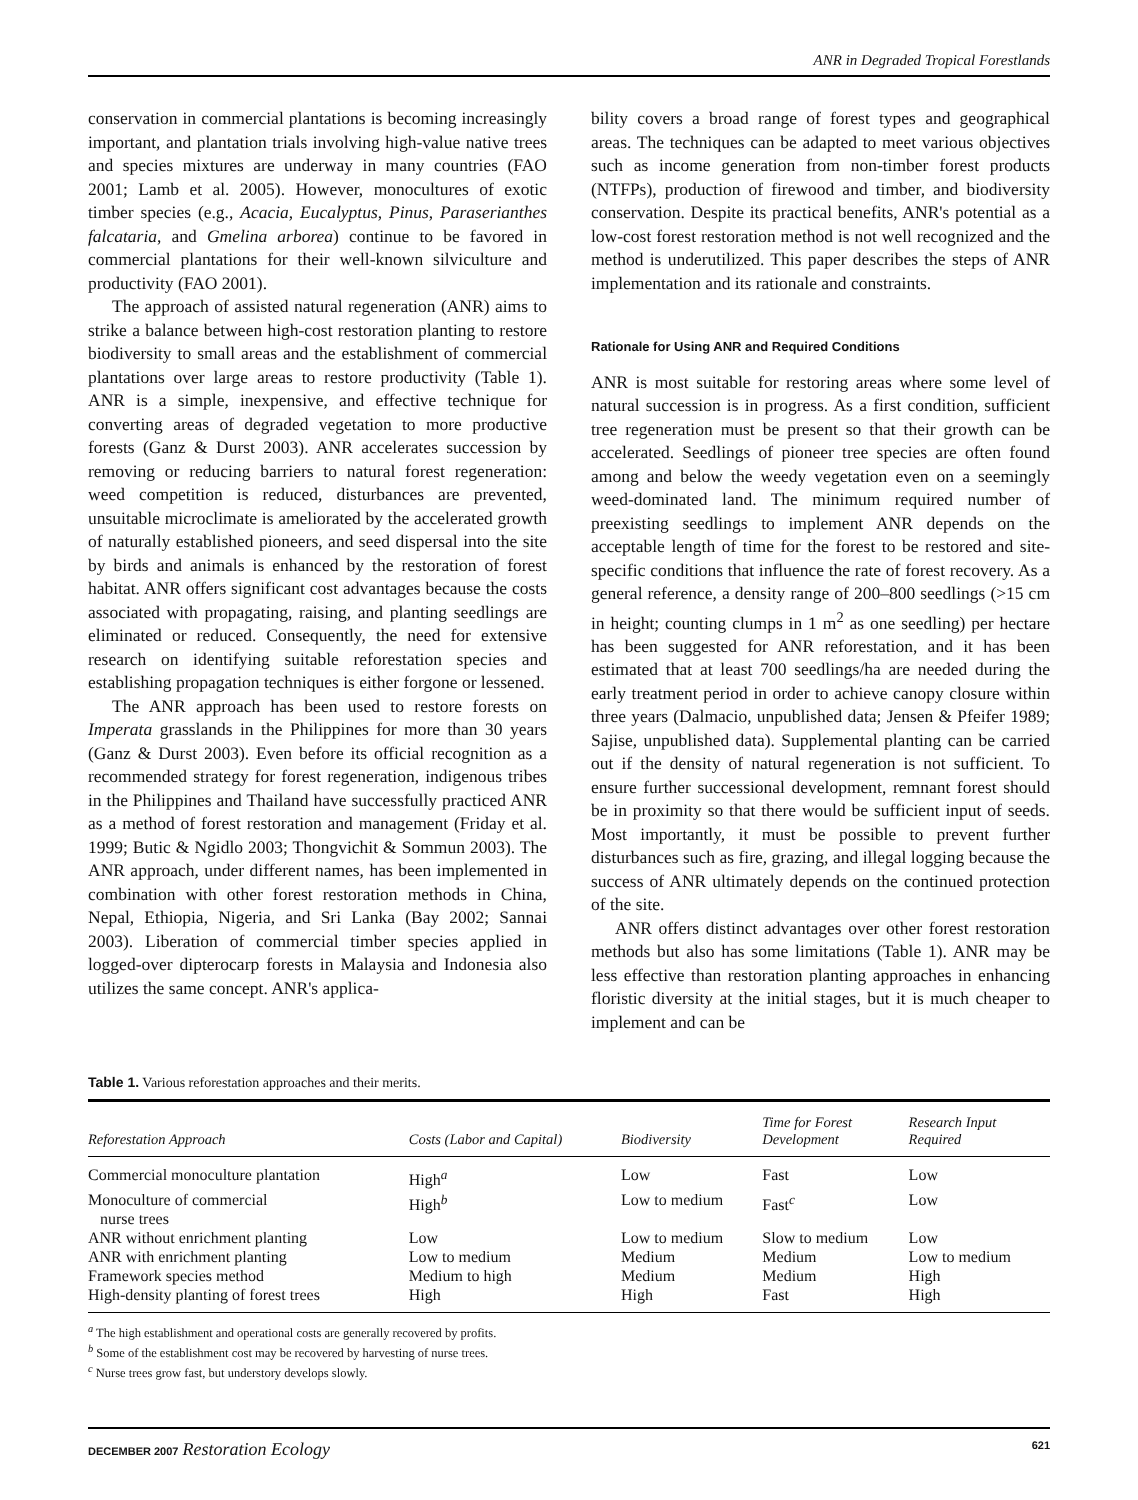ANR in Degraded Tropical Forestlands
conservation in commercial plantations is becoming increasingly important, and plantation trials involving high-value native trees and species mixtures are underway in many countries (FAO 2001; Lamb et al. 2005). However, monocultures of exotic timber species (e.g., Acacia, Eucalyptus, Pinus, Paraserianthes falcataria, and Gmelina arborea) continue to be favored in commercial plantations for their well-known silviculture and productivity (FAO 2001).
The approach of assisted natural regeneration (ANR) aims to strike a balance between high-cost restoration planting to restore biodiversity to small areas and the establishment of commercial plantations over large areas to restore productivity (Table 1). ANR is a simple, inexpensive, and effective technique for converting areas of degraded vegetation to more productive forests (Ganz & Durst 2003). ANR accelerates succession by removing or reducing barriers to natural forest regeneration: weed competition is reduced, disturbances are prevented, unsuitable microclimate is ameliorated by the accelerated growth of naturally established pioneers, and seed dispersal into the site by birds and animals is enhanced by the restoration of forest habitat. ANR offers significant cost advantages because the costs associated with propagating, raising, and planting seedlings are eliminated or reduced. Consequently, the need for extensive research on identifying suitable reforestation species and establishing propagation techniques is either forgone or lessened.
The ANR approach has been used to restore forests on Imperata grasslands in the Philippines for more than 30 years (Ganz & Durst 2003). Even before its official recognition as a recommended strategy for forest regeneration, indigenous tribes in the Philippines and Thailand have successfully practiced ANR as a method of forest restoration and management (Friday et al. 1999; Butic & Ngidlo 2003; Thongvichit & Sommun 2003). The ANR approach, under different names, has been implemented in combination with other forest restoration methods in China, Nepal, Ethiopia, Nigeria, and Sri Lanka (Bay 2002; Sannai 2003). Liberation of commercial timber species applied in logged-over dipterocarp forests in Malaysia and Indonesia also utilizes the same concept. ANR's applica-
bility covers a broad range of forest types and geographical areas. The techniques can be adapted to meet various objectives such as income generation from non-timber forest products (NTFPs), production of firewood and timber, and biodiversity conservation. Despite its practical benefits, ANR's potential as a low-cost forest restoration method is not well recognized and the method is underutilized. This paper describes the steps of ANR implementation and its rationale and constraints.
Rationale for Using ANR and Required Conditions
ANR is most suitable for restoring areas where some level of natural succession is in progress. As a first condition, sufficient tree regeneration must be present so that their growth can be accelerated. Seedlings of pioneer tree species are often found among and below the weedy vegetation even on a seemingly weed-dominated land. The minimum required number of preexisting seedlings to implement ANR depends on the acceptable length of time for the forest to be restored and site-specific conditions that influence the rate of forest recovery. As a general reference, a density range of 200–800 seedlings (>15 cm in height; counting clumps in 1 m<sup>2</sup> as one seedling) per hectare has been suggested for ANR reforestation, and it has been estimated that at least 700 seedlings/ha are needed during the early treatment period in order to achieve canopy closure within three years (Dalmacio, unpublished data; Jensen & Pfeifer 1989; Sajise, unpublished data). Supplemental planting can be carried out if the density of natural regeneration is not sufficient. To ensure further successional development, remnant forest should be in proximity so that there would be sufficient input of seeds. Most importantly, it must be possible to prevent further disturbances such as fire, grazing, and illegal logging because the success of ANR ultimately depends on the continued protection of the site.
ANR offers distinct advantages over other forest restoration methods but also has some limitations (Table 1). ANR may be less effective than restoration planting approaches in enhancing floristic diversity at the initial stages, but it is much cheaper to implement and can be
Table 1. Various reforestation approaches and their merits.
| Reforestation Approach | Costs (Labor and Capital) | Biodiversity | Time for Forest Development | Research Input Required |
| --- | --- | --- | --- | --- |
| Commercial monoculture plantation | High<sup>a</sup> | Low | Fast | Low |
| Monoculture of commercial nurse trees | High<sup>b</sup> | Low to medium | Fast<sup>c</sup> | Low |
| ANR without enrichment planting | Low | Low to medium | Slow to medium | Low |
| ANR with enrichment planting | Low to medium | Medium | Medium | Low to medium |
| Framework species method | Medium to high | Medium | Medium | High |
| High-density planting of forest trees | High | High | Fast | High |
<sup>a</sup> The high establishment and operational costs are generally recovered by profits.
<sup>b</sup> Some of the establishment cost may be recovered by harvesting of nurse trees.
<sup>c</sup> Nurse trees grow fast, but understory develops slowly.
DECEMBER 2007 Restoration Ecology 621